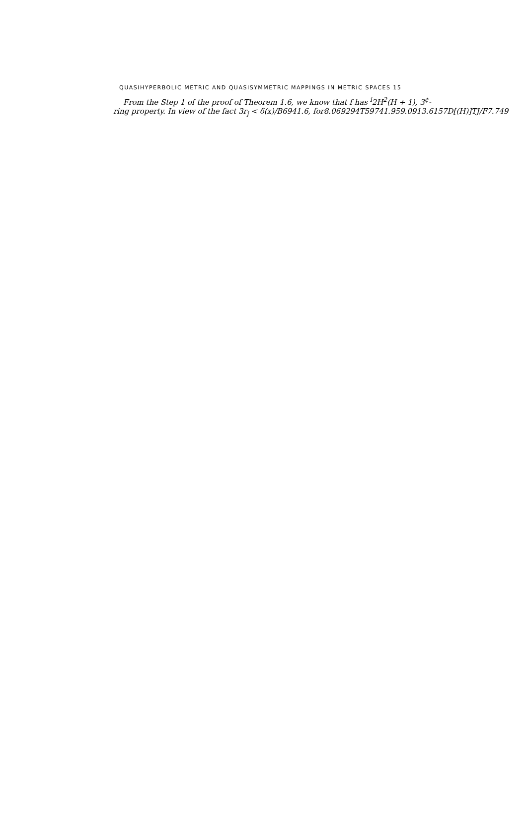QUASIHYPERBOLIC METRIC AND QUASISYMMETRIC MAPPINGS IN METRIC SPACES 15
From the Step 1 of the proof of Theorem 1.6, we know that f has <sup>i</sup>2H<sup>2</sup>(H + 1), 3<sup>¢</sup>-
ring property. In view of the fact 3r<sub>j</sub> < δ(x)/B6941.6, for8.069294T59741.959.0913.6157D[(H)]TJ/F7.749